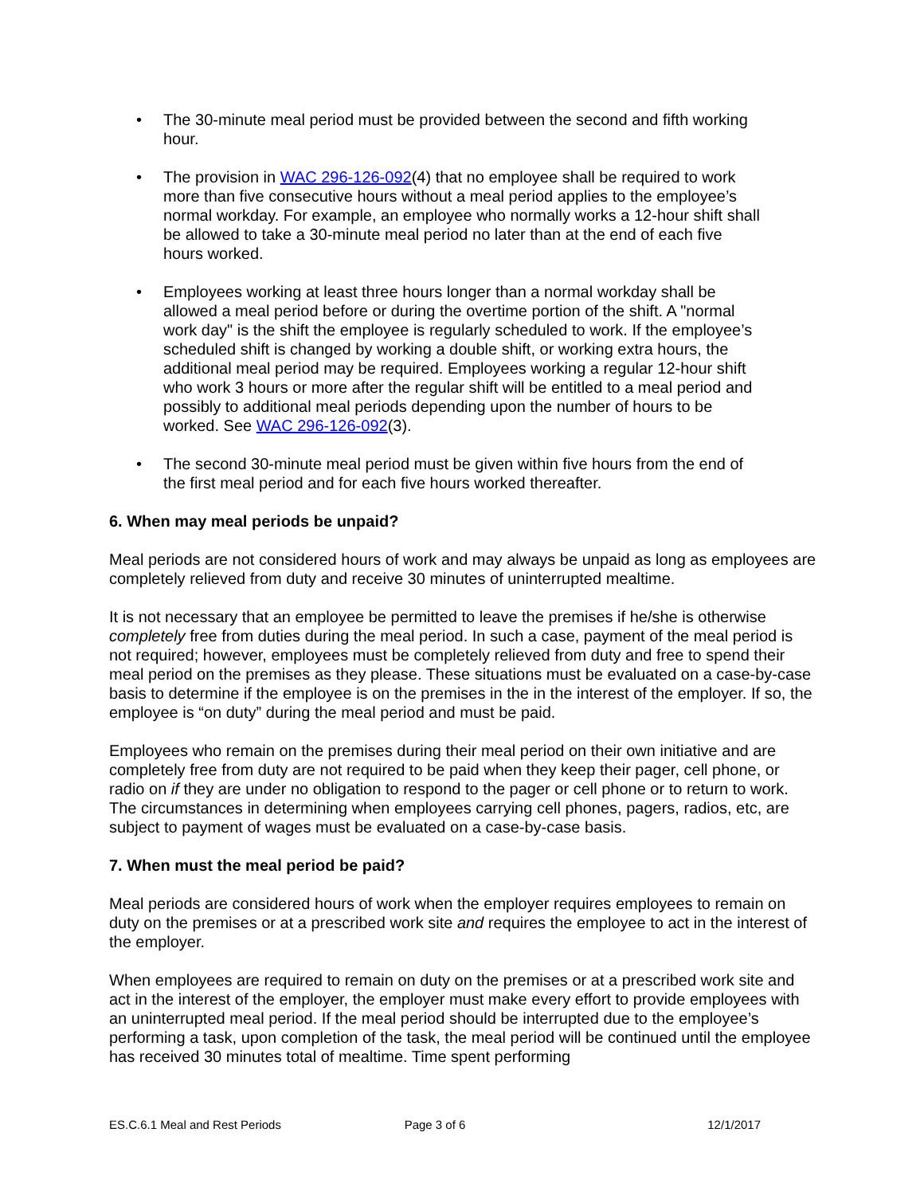• The 30-minute meal period must be provided between the second and fifth working hour.
• The provision in WAC 296-126-092(4) that no employee shall be required to work more than five consecutive hours without a meal period applies to the employee’s normal workday. For example, an employee who normally works a 12-hour shift shall be allowed to take a 30-minute meal period no later than at the end of each five hours worked.
• Employees working at least three hours longer than a normal workday shall be allowed a meal period before or during the overtime portion of the shift. A "normal work day" is the shift the employee is regularly scheduled to work. If the employee’s scheduled shift is changed by working a double shift, or working extra hours, the additional meal period may be required. Employees working a regular 12-hour shift who work 3 hours or more after the regular shift will be entitled to a meal period and possibly to additional meal periods depending upon the number of hours to be worked. See WAC 296-126-092(3).
• The second 30-minute meal period must be given within five hours from the end of the first meal period and for each five hours worked thereafter.
6. When may meal periods be unpaid?
Meal periods are not considered hours of work and may always be unpaid as long as employees are completely relieved from duty and receive 30 minutes of uninterrupted mealtime.
It is not necessary that an employee be permitted to leave the premises if he/she is otherwise completely free from duties during the meal period. In such a case, payment of the meal period is not required; however, employees must be completely relieved from duty and free to spend their meal period on the premises as they please. These situations must be evaluated on a case-by-case basis to determine if the employee is on the premises in the in the interest of the employer. If so, the employee is “on duty” during the meal period and must be paid.
Employees who remain on the premises during their meal period on their own initiative and are completely free from duty are not required to be paid when they keep their pager, cell phone, or radio on if they are under no obligation to respond to the pager or cell phone or to return to work. The circumstances in determining when employees carrying cell phones, pagers, radios, etc, are subject to payment of wages must be evaluated on a case-by-case basis.
7. When must the meal period be paid?
Meal periods are considered hours of work when the employer requires employees to remain on duty on the premises or at a prescribed work site and requires the employee to act in the interest of the employer.
When employees are required to remain on duty on the premises or at a prescribed work site and act in the interest of the employer, the employer must make every effort to provide employees with an uninterrupted meal period. If the meal period should be interrupted due to the employee’s performing a task, upon completion of the task, the meal period will be continued until the employee has received 30 minutes total of mealtime. Time spent performing
ES.C.6.1 Meal and Rest Periods Page 3 of 6 12/1/2017